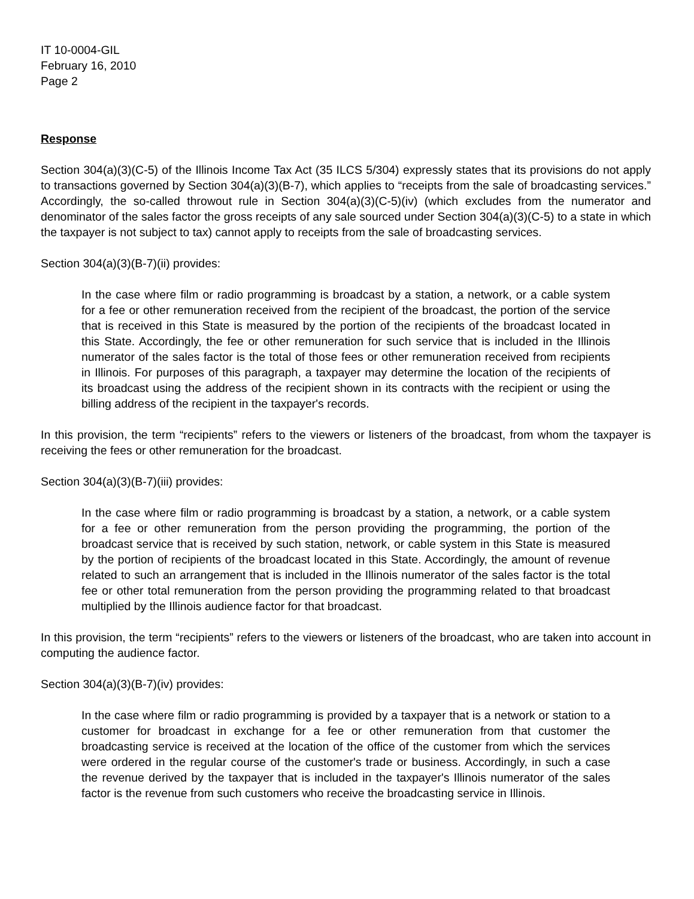IT 10-0004-GIL
February 16, 2010
Page 2
Response
Section 304(a)(3)(C-5) of the Illinois Income Tax Act (35 ILCS 5/304) expressly states that its provisions do not apply to transactions governed by Section 304(a)(3)(B-7), which applies to “receipts from the sale of broadcasting services.” Accordingly, the so-called throwout rule in Section 304(a)(3)(C-5)(iv) (which excludes from the numerator and denominator of the sales factor the gross receipts of any sale sourced under Section 304(a)(3)(C-5) to a state in which the taxpayer is not subject to tax) cannot apply to receipts from the sale of broadcasting services.
Section 304(a)(3)(B-7)(ii) provides:
In the case where film or radio programming is broadcast by a station, a network, or a cable system for a fee or other remuneration received from the recipient of the broadcast, the portion of the service that is received in this State is measured by the portion of the recipients of the broadcast located in this State. Accordingly, the fee or other remuneration for such service that is included in the Illinois numerator of the sales factor is the total of those fees or other remuneration received from recipients in Illinois. For purposes of this paragraph, a taxpayer may determine the location of the recipients of its broadcast using the address of the recipient shown in its contracts with the recipient or using the billing address of the recipient in the taxpayer's records.
In this provision, the term “recipients” refers to the viewers or listeners of the broadcast, from whom the taxpayer is receiving the fees or other remuneration for the broadcast.
Section 304(a)(3)(B-7)(iii) provides:
In the case where film or radio programming is broadcast by a station, a network, or a cable system for a fee or other remuneration from the person providing the programming, the portion of the broadcast service that is received by such station, network, or cable system in this State is measured by the portion of recipients of the broadcast located in this State. Accordingly, the amount of revenue related to such an arrangement that is included in the Illinois numerator of the sales factor is the total fee or other total remuneration from the person providing the programming related to that broadcast multiplied by the Illinois audience factor for that broadcast.
In this provision, the term “recipients” refers to the viewers or listeners of the broadcast, who are taken into account in computing the audience factor.
Section 304(a)(3)(B-7)(iv) provides:
In the case where film or radio programming is provided by a taxpayer that is a network or station to a customer for broadcast in exchange for a fee or other remuneration from that customer the broadcasting service is received at the location of the office of the customer from which the services were ordered in the regular course of the customer's trade or business. Accordingly, in such a case the revenue derived by the taxpayer that is included in the taxpayer's Illinois numerator of the sales factor is the revenue from such customers who receive the broadcasting service in Illinois.